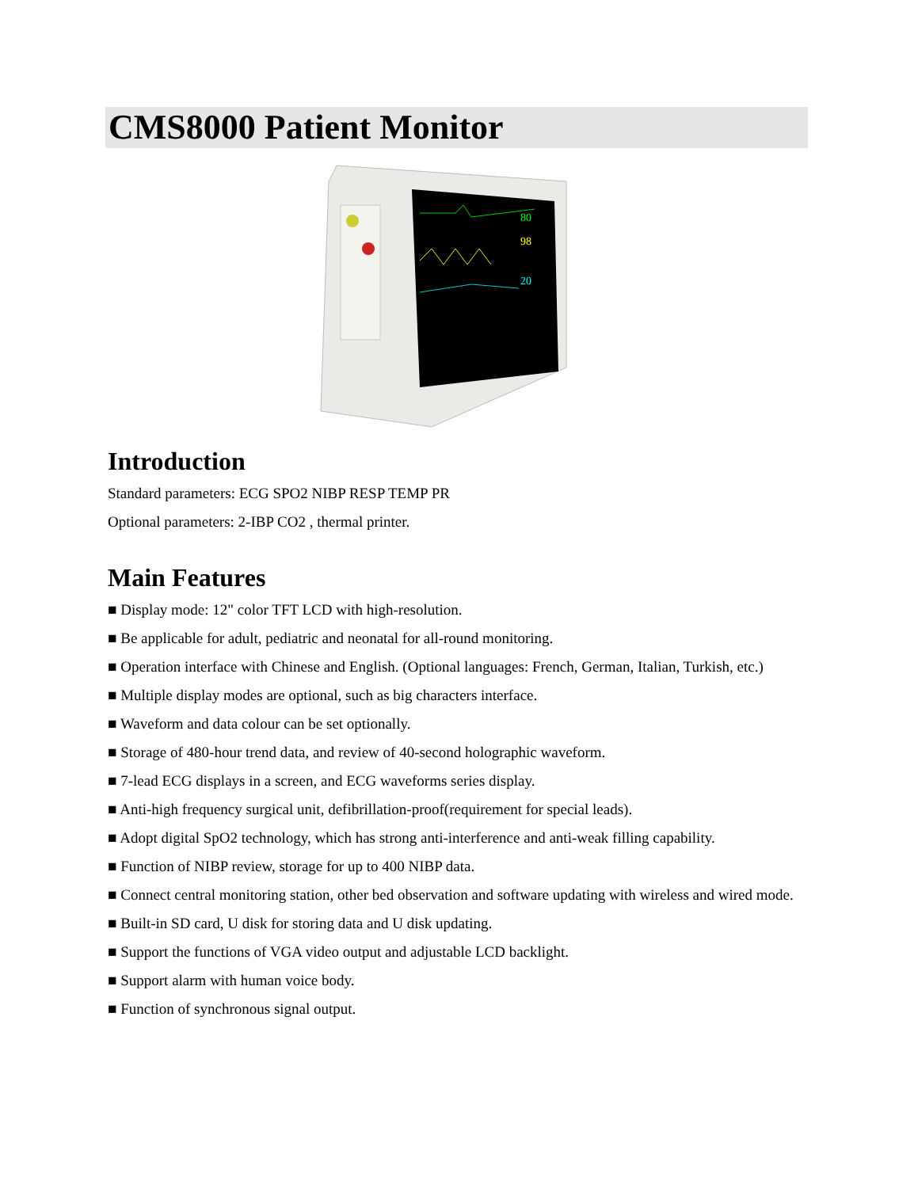CMS8000 Patient Monitor
80
98
20
Introduction
Standard parameters: ECG SPO2 NIBP RESP TEMP PR
Optional parameters: 2-IBP CO2 , thermal printer.
Main Features
■ Display mode: 12" color TFT LCD with high-resolution.
■ Be applicable for adult, pediatric and neonatal for all-round monitoring.
■ Operation interface with Chinese and English. (Optional languages: French, German, Italian, Turkish, etc.)
■ Multiple display modes are optional, such as big characters interface.
■ Waveform and data colour can be set optionally.
■ Storage of 480-hour trend data, and review of 40-second holographic waveform.
■ 7-lead ECG displays in a screen, and ECG waveforms series display.
■ Anti-high frequency surgical unit, defibrillation-proof(requirement for special leads).
■ Adopt digital SpO2 technology, which has strong anti-interference and anti-weak filling capability.
■ Function of NIBP review, storage for up to 400 NIBP data.
■ Connect central monitoring station, other bed observation and software updating with wireless and wired mode.
■ Built-in SD card, U disk for storing data and U disk updating.
■ Support the functions of VGA video output and adjustable LCD backlight.
■ Support alarm with human voice body.
■ Function of synchronous signal output.